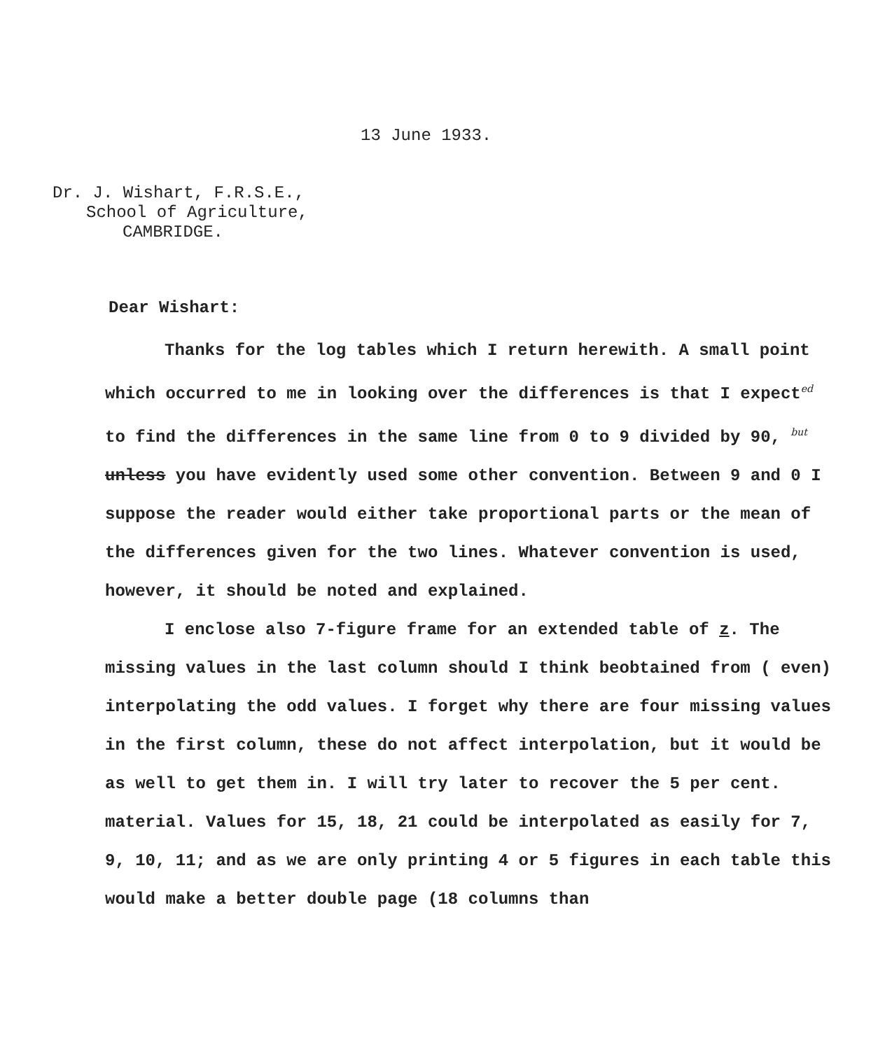13 June 1933.
Dr. J. Wishart, F.R.S.E.,
School of Agriculture,
CAMBRIDGE.
Dear Wishart:
Thanks for the log tables which I return herewith. A small point which occurred to me in looking over the differences is that I expected to find the differences in the same line from 0 to 9 divided by 90, but unless you have evidently used some other convention. Between 9 and 0 I suppose the reader would either take proportional parts or the mean of the differences given for the two lines. Whatever convention is used, however, it should be noted and explained.
I enclose also 7-figure frame for an extended table of z. The missing values in the last column should I think beobtained from ( even) interpolating the odd values. I forget why there are four missing values in the first column, these do not affect interpolation, but it would be as well to get them in. I will try later to recover the 5 per cent. material. Values for 15, 18, 21 could be interpolated as easily for 7, 9, 10, 11; and as we are only printing 4 or 5 figures in each table this would make a better double page (18 columns than